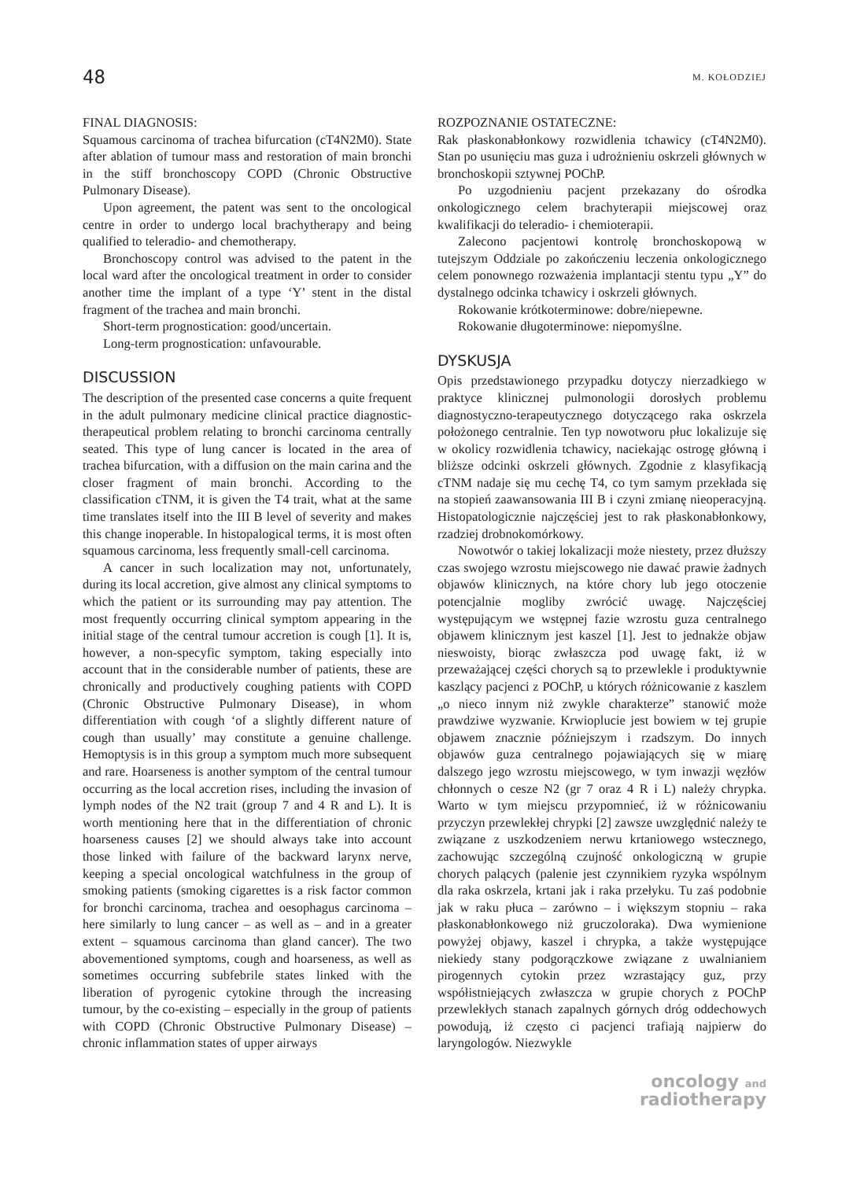48 M. KOŁODZIEJ
FINAL DIAGNOSIS:
Squamous carcinoma of trachea bifurcation (cT4N2M0). State after ablation of tumour mass and restoration of main bronchi in the stiff bronchoscopy COPD (Chronic Obstructive Pulmonary Disease).
Upon agreement, the patent was sent to the oncological centre in order to undergo local brachytherapy and being qualified to teleradio- and chemotherapy.
Bronchoscopy control was advised to the patent in the local ward after the oncological treatment in order to consider another time the implant of a type ‘Y’ stent in the distal fragment of the trachea and main bronchi.
Short-term prognostication: good/uncertain.
Long-term prognostication: unfavourable.
DISCUSSION
The description of the presented case concerns a quite frequent in the adult pulmonary medicine clinical practice diagnostic-therapeutical problem relating to bronchi carcinoma centrally seated. This type of lung cancer is located in the area of trachea bifurcation, with a diffusion on the main carina and the closer fragment of main bronchi. According to the classification cTNM, it is given the T4 trait, what at the same time translates itself into the III B level of severity and makes this change inoperable. In histopalogical terms, it is most often squamous carcinoma, less frequently small-cell carcinoma.
A cancer in such localization may not, unfortunately, during its local accretion, give almost any clinical symptoms to which the patient or its surrounding may pay attention. The most frequently occurring clinical symptom appearing in the initial stage of the central tumour accretion is cough [1]. It is, however, a non-specyfic symptom, taking especially into account that in the considerable number of patients, these are chronically and productively coughing patients with COPD (Chronic Obstructive Pulmonary Disease), in whom differentiation with cough ‘of a slightly different nature of cough than usually’ may constitute a genuine challenge. Hemoptysis is in this group a symptom much more subsequent and rare. Hoarseness is another symptom of the central tumour occurring as the local accretion rises, including the invasion of lymph nodes of the N2 trait (group 7 and 4 R and L). It is worth mentioning here that in the differentiation of chronic hoarseness causes [2] we should always take into account those linked with failure of the backward larynx nerve, keeping a special oncological watchfulness in the group of smoking patients (smoking cigarettes is a risk factor common for bronchi carcinoma, trachea and oesophagus carcinoma – here similarly to lung cancer – as well as – and in a greater extent – squamous carcinoma than gland cancer). The two abovementioned symptoms, cough and hoarseness, as well as sometimes occurring subfebrile states linked with the liberation of pyrogenic cytokine through the increasing tumour, by the co-existing – especially in the group of patients with COPD (Chronic Obstructive Pulmonary Disease) – chronic inflammation states of upper airways
ROZPOZNANIE OSTATECZNE:
Rak płaskonabłonkowy rozwidlenia tchawicy (cT4N2M0). Stan po usunięciu mas guza i udrożnieniu oskrzeli głównych w bronchoskopii sztywnej POChP.
Po uzgodnieniu pacjent przekazany do ośrodka onkologicznego celem brachyterapii miejscowej oraz kwalifikacji do teleradio- i chemioterapii.
Zalecono pacjentowi kontrolę bronchoskopową w tutejszym Oddziale po zakończeniu leczenia onkologicznego celem ponownego rozważenia implantacji stentu typu „Y” do dystalnego odcinka tchawicy i oskrzeli głównych.
Rokowanie krótkoterminowe: dobre/niepewne.
Rokowanie długoterminowe: niepomyślne.
DYSKUSJA
Opis przedstawionego przypadku dotyczy nierzadkiego w praktyce klinicznej pulmonologii dorosłych problemu diagnostyczno-terapeutycznego dotyczącego raka oskrzela położonego centralnie. Ten typ nowotworu płuc lokalizuje się w okolicy rozwidlenia tchawicy, naciekając ostrogę główną i bliższe odcinki oskrzeli głównych. Zgodnie z klasyfikacją cTNM nadaje się mu cechę T4, co tym samym przekłada się na stopień zaawansowania III B i czyni zmianę nieoperacyjną. Histopatologicznie najczęściej jest to rak płaskonabłonkowy, rzadziej drobnokomórkowy.
Nowotwór o takiej lokalizacji może niestety, przez dłuższy czas swojego wzrostu miejscowego nie dawać prawie żadnych objawów klinicznych, na które chory lub jego otoczenie potencjalnie mogliby zwrócić uwagę. Najczęściej występującym we wstępnej fazie wzrostu guza centralnego objawem klinicznym jest kaszel [1]. Jest to jednakże objaw nieswoisty, biorąc zwłaszcza pod uwagę fakt, iż w przeważającej części chorych są to przewlekle i produktywnie kaszlący pacjenci z POChP, u których różnicowanie z kaszlem „o nieco innym niż zwykle charakterze” stanowić może prawdziwe wyzwanie. Krwioplucie jest bowiem w tej grupie objawem znacznie późniejszym i rzadszym. Do innych objawów guza centralnego pojawiających się w miarę dalszego jego wzrostu miejscowego, w tym inwazji węzłów chłonnych o cesze N2 (gr 7 oraz 4 R i L) należy chrypka. Warto w tym miejscu przypomnieć, iż w różnicowaniu przyczyn przewlekłej chrypki [2] zawsze uwzględnić należy te związane z uszkodzeniem nerwu krtaniowego wstecznego, zachowując szczególną czujność onkologiczną w grupie chorych palących (palenie jest czynnikiem ryzyka wspólnym dla raka oskrzela, krtani jak i raka przełyku. Tu zaś podobnie jak w raku płuca – zarówno – i większym stopniu – raka płaskonabłonkowego niż gruczoloraka). Dwa wymienione powyżej objawy, kaszel i chrypka, a także występujące niekiedy stany podgorączkowe związane z uwalnianiem pirogennych cytokin przez wzrastający guz, przy współistniejących zwłaszcza w grupie chorych z POChP przewlekłych stanach zapalnych górnych dróg oddechowych powodują, iż często ci pacjenci trafiają najpierw do laryngologów. Niezwykle
oncology and
radiotherapy